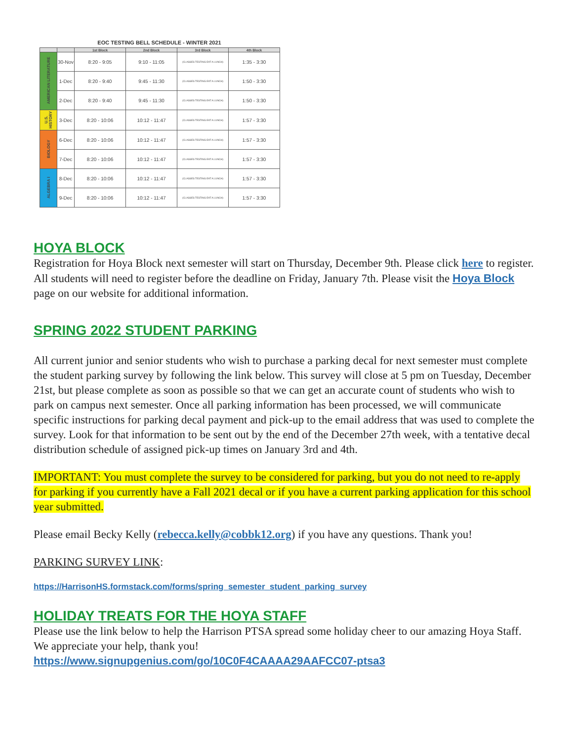EOC TESTING BELL SCHEDULE - WINTER 2021
| | | 1st Block | 2nd Block | 3rd Block | 4th Block |
| --- | --- | --- | --- | --- | --- |
| AMERICAN LITERATURE | 30-Nov | 8:20 - 9:05 | 9:10 - 11:05 | (CLASSES TESTING EAT A LUNCH) | 1:35 - 3:30 |
| | 1-Dec | 8:20 - 9:40 | 9:45 - 11:30 | (CLASSES TESTING EAT A LUNCH) | 1:50 - 3:30 |
| | 2-Dec | 8:20 - 9:40 | 9:45 - 11:30 | (CLASSES TESTING EAT A LUNCH) | 1:50 - 3:30 |
| U.S. HISTORY | 3-Dec | 8:20 - 10:06 | 10:12 - 11:47 | (CLASSES TESTING EAT A LUNCH) | 1:57 - 3:30 |
| BIOLOGY | 6-Dec | 8:20 - 10:06 | 10:12 - 11:47 | (CLASSES TESTING EAT A LUNCH) | 1:57 - 3:30 |
| | 7-Dec | 8:20 - 10:06 | 10:12 - 11:47 | (CLASSES TESTING EAT A LUNCH) | 1:57 - 3:30 |
| ALGEBRA I | 8-Dec | 8:20 - 10:06 | 10:12 - 11:47 | (CLASSES TESTING EAT A LUNCH) | 1:57 - 3:30 |
| | 9-Dec | 8:20 - 10:06 | 10:12 - 11:47 | (CLASSES TESTING EAT A LUNCH) | 1:57 - 3:30 |
HOYA BLOCK
Registration for Hoya Block next semester will start on Thursday, December 9th. Please click here to register. All students will need to register before the deadline on Friday, January 7th. Please visit the Hoya Block page on our website for additional information.
SPRING 2022 STUDENT PARKING
All current junior and senior students who wish to purchase a parking decal for next semester must complete the student parking survey by following the link below. This survey will close at 5 pm on Tuesday, December 21st, but please complete as soon as possible so that we can get an accurate count of students who wish to park on campus next semester. Once all parking information has been processed, we will communicate specific instructions for parking decal payment and pick-up to the email address that was used to complete the survey. Look for that information to be sent out by the end of the December 27th week, with a tentative decal distribution schedule of assigned pick-up times on January 3rd and 4th.
IMPORTANT: You must complete the survey to be considered for parking, but you do not need to re-apply for parking if you currently have a Fall 2021 decal or if you have a current parking application for this school year submitted.
Please email Becky Kelly (rebecca.kelly@cobbk12.org) if you have any questions. Thank you!
PARKING SURVEY LINK:
https://HarrisonHS.formstack.com/forms/spring_semester_student_parking_survey
HOLIDAY TREATS FOR THE HOYA STAFF
Please use the link below to help the Harrison PTSA spread some holiday cheer to our amazing Hoya Staff. We appreciate your help, thank you!
https://www.signupgenius.com/go/10C0F4CAAAA29AAFCC07-ptsa3